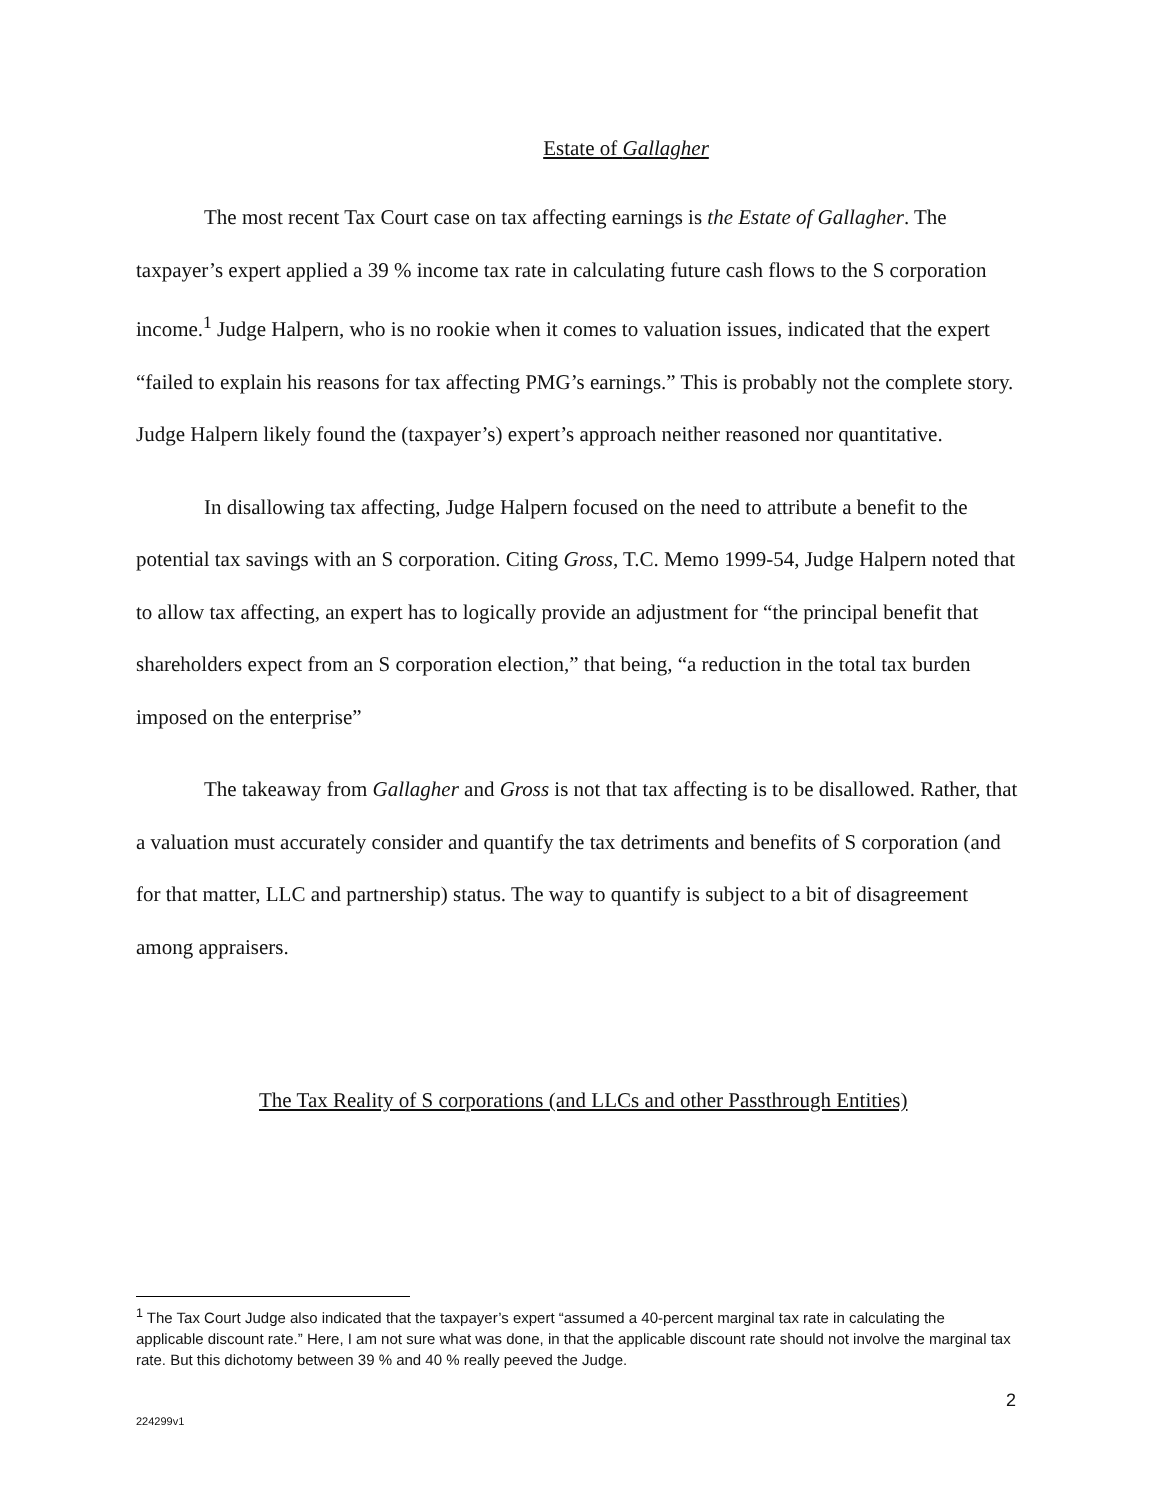Estate of Gallagher
The most recent Tax Court case on tax affecting earnings is the Estate of Gallagher. The taxpayer’s expert applied a 39 % income tax rate in calculating future cash flows to the S corporation income.<sup>1</sup> Judge Halpern, who is no rookie when it comes to valuation issues, indicated that the expert “failed to explain his reasons for tax affecting PMG’s earnings.” This is probably not the complete story. Judge Halpern likely found the (taxpayer’s) expert’s approach neither reasoned nor quantitative.
In disallowing tax affecting, Judge Halpern focused on the need to attribute a benefit to the potential tax savings with an S corporation. Citing Gross, T.C. Memo 1999-54, Judge Halpern noted that to allow tax affecting, an expert has to logically provide an adjustment for “the principal benefit that shareholders expect from an S corporation election,” that being, “a reduction in the total tax burden imposed on the enterprise”
The takeaway from Gallagher and Gross is not that tax affecting is to be disallowed. Rather, that a valuation must accurately consider and quantify the tax detriments and benefits of S corporation (and for that matter, LLC and partnership) status. The way to quantify is subject to a bit of disagreement among appraisers.
The Tax Reality of S corporations (and LLCs and other Passthrough Entities)
<sup>1</sup> The Tax Court Judge also indicated that the taxpayer’s expert “assumed a 40-percent marginal tax rate in calculating the applicable discount rate.” Here, I am not sure what was done, in that the applicable discount rate should not involve the marginal tax rate. But this dichotomy between 39 % and 40 % really peeved the Judge.
2
224299v1